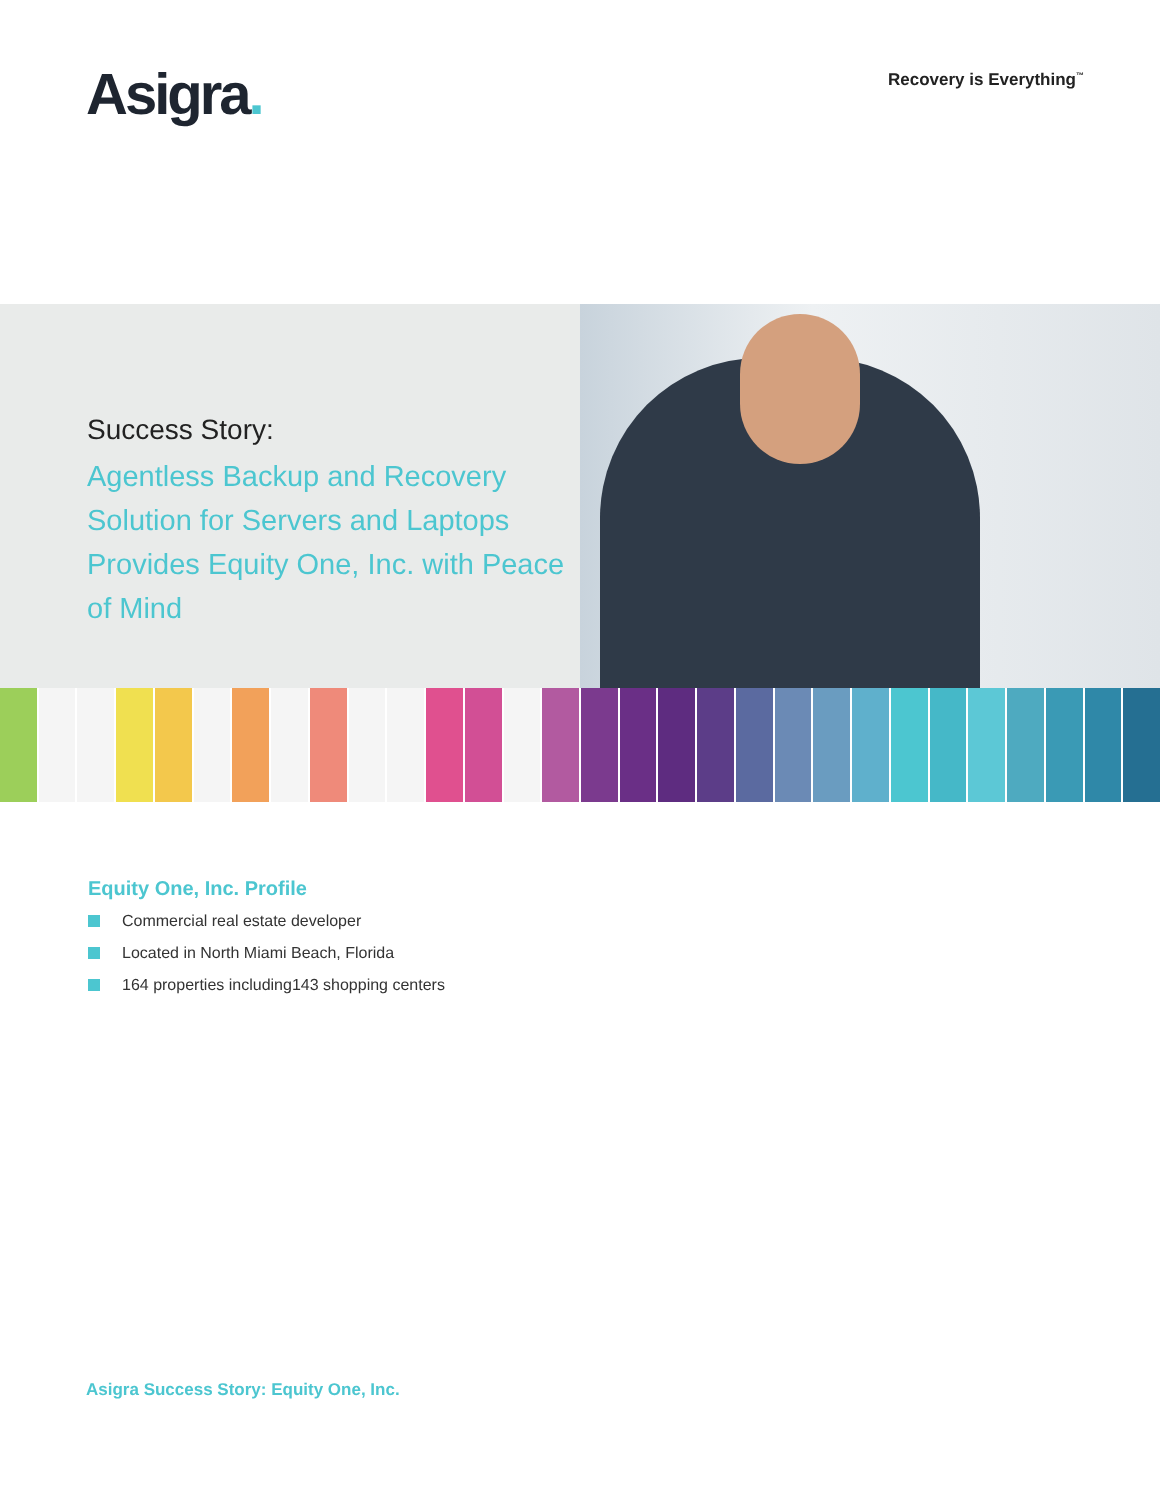Asigra.
Recovery is Everything<sup>™</sup>
Success Story:
Agentless Backup and Recovery Solution for Servers and Laptops Provides Equity One, Inc. with Peace of Mind
Equity One, Inc. Profile
Commercial real estate developer
Located in North Miami Beach, Florida
164 properties including143 shopping centers
Asigra Success Story: Equity One, Inc.